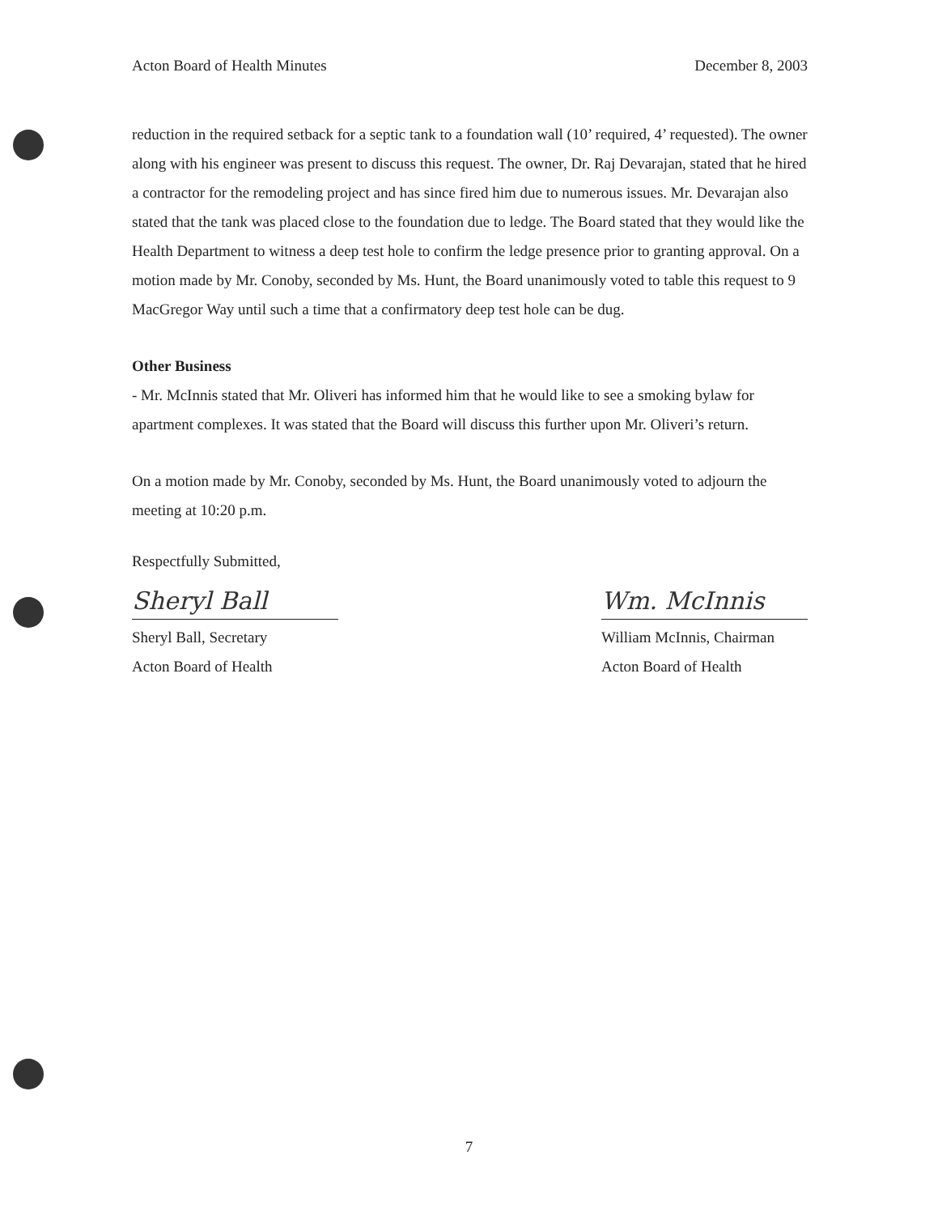Acton Board of Health Minutes December 8, 2003
reduction in the required setback for a septic tank to a foundation wall (10’ required, 4’ requested). The owner along with his engineer was present to discuss this request. The owner, Dr. Raj Devarajan, stated that he hired a contractor for the remodeling project and has since fired him due to numerous issues. Mr. Devarajan also stated that the tank was placed close to the foundation due to ledge. The Board stated that they would like the Health Department to witness a deep test hole to confirm the ledge presence prior to granting approval. On a motion made by Mr. Conoby, seconded by Ms. Hunt, the Board unanimously voted to table this request to 9 MacGregor Way until such a time that a confirmatory deep test hole can be dug.
Other Business
- Mr. McInnis stated that Mr. Oliveri has informed him that he would like to see a smoking bylaw for apartment complexes. It was stated that the Board will discuss this further upon Mr. Oliveri’s return.
On a motion made by Mr. Conoby, seconded by Ms. Hunt, the Board unanimously voted to adjourn the meeting at 10:20 p.m.
Respectfully Submitted,
Sheryl Ball
Sheryl Ball, Secretary
Acton Board of Health
Wm. McInnis
William McInnis, Chairman
Acton Board of Health
7